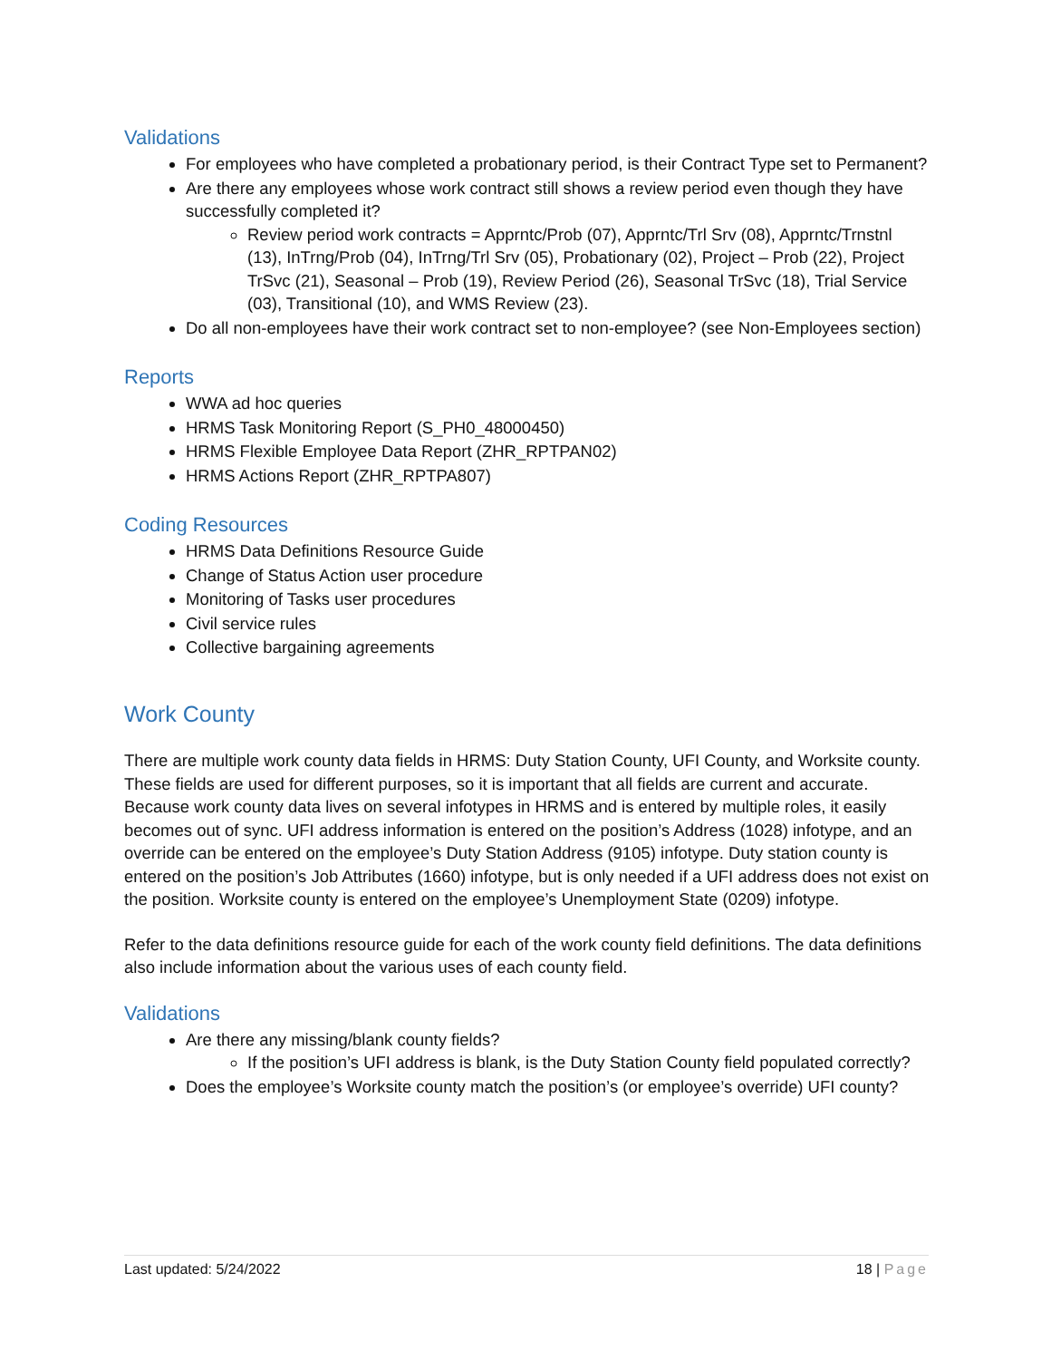Validations
For employees who have completed a probationary period, is their Contract Type set to Permanent?
Are there any employees whose work contract still shows a review period even though they have successfully completed it?
Review period work contracts = Apprntc/Prob (07), Apprntc/Trl Srv (08), Apprntc/Trnstnl (13), InTrng/Prob (04), InTrng/Trl Srv (05), Probationary (02), Project – Prob (22), Project TrSvc (21), Seasonal – Prob (19), Review Period (26), Seasonal TrSvc (18), Trial Service (03), Transitional (10), and WMS Review (23).
Do all non-employees have their work contract set to non-employee? (see Non-Employees section)
Reports
WWA ad hoc queries
HRMS Task Monitoring Report (S_PH0_48000450)
HRMS Flexible Employee Data Report (ZHR_RPTPAN02)
HRMS Actions Report (ZHR_RPTPA807)
Coding Resources
HRMS Data Definitions Resource Guide
Change of Status Action user procedure
Monitoring of Tasks user procedures
Civil service rules
Collective bargaining agreements
Work County
There are multiple work county data fields in HRMS: Duty Station County, UFI County, and Worksite county. These fields are used for different purposes, so it is important that all fields are current and accurate. Because work county data lives on several infotypes in HRMS and is entered by multiple roles, it easily becomes out of sync. UFI address information is entered on the position’s Address (1028) infotype, and an override can be entered on the employee’s Duty Station Address (9105) infotype. Duty station county is entered on the position’s Job Attributes (1660) infotype, but is only needed if a UFI address does not exist on the position. Worksite county is entered on the employee’s Unemployment State (0209) infotype.
Refer to the data definitions resource guide for each of the work county field definitions. The data definitions also include information about the various uses of each county field.
Validations
Are there any missing/blank county fields?
If the position’s UFI address is blank, is the Duty Station County field populated correctly?
Does the employee’s Worksite county match the position’s (or employee’s override) UFI county?
Last updated: 5/24/2022 18 | Page